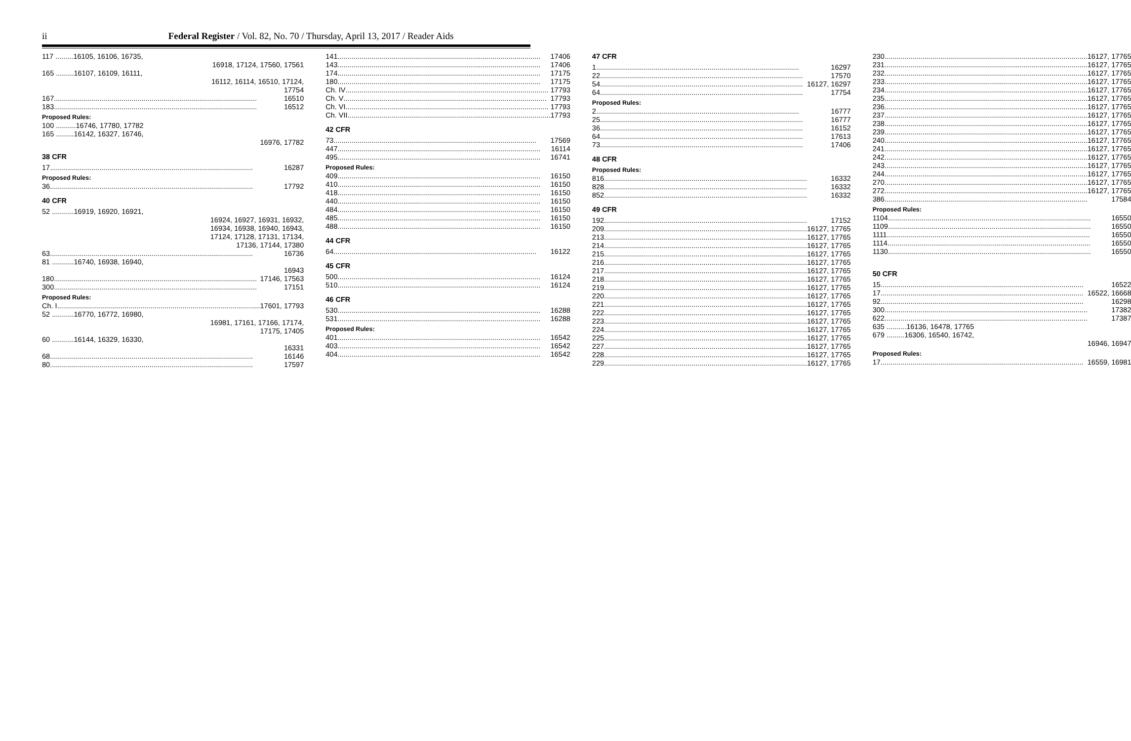ii Federal Register / Vol. 82, No. 70 / Thursday, April 13, 2017 / Reader Aids
117 .........16105, 16106, 16735,
16918, 17124, 17560, 17561
165 .........16107, 16109, 16111,
16112, 16114, 16510, 17124,
17754
167 16510
183 16512
Proposed Rules:
100 ..........16746, 17780, 17782
165 .........16142, 16327, 16746,
16976, 17782
38 CFR
17 16287
Proposed Rules:
36 17792
40 CFR
52 ...........16919, 16920, 16921,
16924, 16927, 16931, 16932,
16934, 16938, 16940, 16943,
17124, 17128, 17131, 17134,
17136, 17144, 17380
63 16736
81 ...........16740, 16938, 16940,
16943
180 17146, 17563
300 17151
Proposed Rules:
Ch. I 17601, 17793
52 ...........16770, 16772, 16980,
16981, 17161, 17166, 17174,
17175, 17405
60 ...........16144, 16329, 16330,
16331
68 16146
80 17597
141 17406
143 17406
174 17175
180 17175
Ch. IV 17793
Ch. V 17793
Ch. VI 17793
Ch. VII 17793
42 CFR
73 17569
447 16114
495 16741
Proposed Rules:
409 16150
410 16150
418 16150
440 16150
484 16150
485 16150
488 16150
44 CFR
64 16122
45 CFR
500 16124
510 16124
46 CFR
530 16288
531 16288
Proposed Rules:
401 16542
403 16542
404 16542
47 CFR
1 16297
22 17570
54 16127, 16297
64 17754
Proposed Rules:
2 16777
25 16777
36 16152
64 17613
73 17406
48 CFR
Proposed Rules:
816 16332
828 16332
852 16332
49 CFR
192 17152
209 16127, 17765
213 16127, 17765
214 16127, 17765
215 16127, 17765
216 16127, 17765
217 16127, 17765
218 16127, 17765
219 16127, 17765
220 16127, 17765
221 16127, 17765
222 16127, 17765
223 16127, 17765
224 16127, 17765
225 16127, 17765
227 16127, 17765
228 16127, 17765
229 16127, 17765
230 16127, 17765
231 16127, 17765
232 16127, 17765
233 16127, 17765
234 16127, 17765
235 16127, 17765
236 16127, 17765
237 16127, 17765
238 16127, 17765
239 16127, 17765
240 16127, 17765
241 16127, 17765
242 16127, 17765
243 16127, 17765
244 16127, 17765
270 16127, 17765
272 16127, 17765
386 17584
Proposed Rules:
1104 16550
1109 16550
1111 16550
1114 16550
1130 16550
50 CFR
15 16522
17 16522, 16668
92 16298
300 17382
622 17387
635 ..........16136, 16478, 17765
679 .........16306, 16540, 16742,
16946, 16947
Proposed Rules:
17 16559, 16981